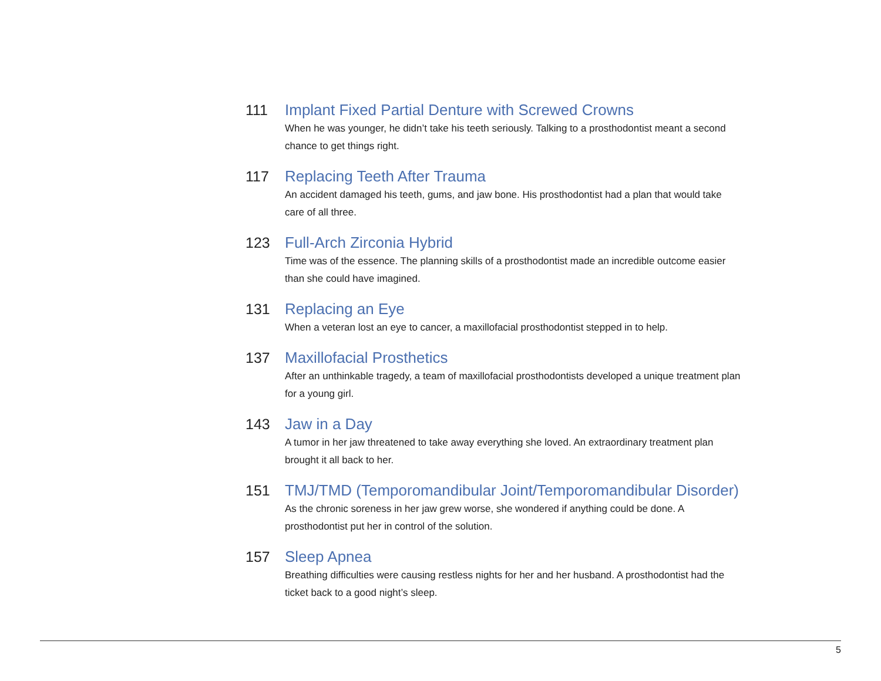111 Implant Fixed Partial Denture with Screwed Crowns
When he was younger, he didn’t take his teeth seriously. Talking to a prosthodontist meant a second chance to get things right.
117 Replacing Teeth After Trauma
An accident damaged his teeth, gums, and jaw bone. His prosthodontist had a plan that would take care of all three.
123 Full-Arch Zirconia Hybrid
Time was of the essence. The planning skills of a prosthodontist made an incredible outcome easier than she could have imagined.
131 Replacing an Eye
When a veteran lost an eye to cancer, a maxillofacial prosthodontist stepped in to help.
137 Maxillofacial Prosthetics
After an unthinkable tragedy, a team of maxillofacial prosthodontists developed a unique treatment plan for a young girl.
143 Jaw in a Day
A tumor in her jaw threatened to take away everything she loved. An extraordinary treatment plan brought it all back to her.
151 TMJ/TMD (Temporomandibular Joint/Temporomandibular Disorder)
As the chronic soreness in her jaw grew worse, she wondered if anything could be done. A prosthodontist put her in control of the solution.
157 Sleep Apnea
Breathing difficulties were causing restless nights for her and her husband. A prosthodontist had the ticket back to a good night’s sleep.
5